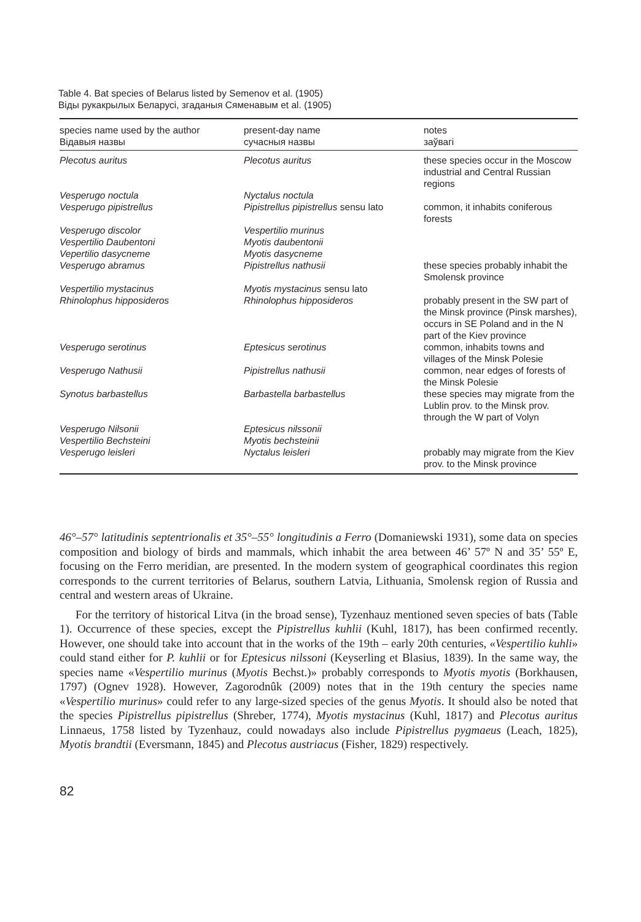Table 4. Bat species of Belarus listed by Semenov et al. (1905)
Віды рукакрылых Беларусі, згаданыя Сяменавым et al. (1905)
| species name used by the author Відавыя назвы | present-day name сучасныя назвы | notes заўвагі |
| --- | --- | --- |
| Plecotus auritus | Plecotus auritus | these species occur in the Moscow industrial and Central Russian regions |
| Vesperugo noctula | Nyctalus noctula | |
| Vesperugo pipistrellus | Pipistrellus pipistrellus sensu lato | common, it inhabits coniferous forests |
| Vesperugo discolor | Vespertilio murinus | |
| Vespertilio Daubentoni | Myotis daubentonii | |
| Vepertilio dasycneme | Myotis dasycneme | |
| Vesperugo abramus | Pipistrellus nathusii | these species probably inhabit the Smolensk province |
| Vespertilio mystacinus | Myotis mystacinus sensu lato | |
| Rhinolophus hipposideros | Rhinolophus hipposideros | probably present in the SW part of the Minsk province (Pinsk marshes), occurs in SE Poland and in the N part of the Kiev province |
| Vesperugo serotinus | Eptesicus serotinus | common, inhabits towns and villages of the Minsk Polesie |
| Vesperugo Nathusii | Pipistrellus nathusii | common, near edges of forests of the Minsk Polesie |
| Synotus barbastellus | Barbastella barbastellus | these species may migrate from the Lublin prov. to the Minsk prov. through the W part of Volyn |
| Vesperugo Nilsonii | Eptesicus nilssonii | |
| Vespertilio Bechsteini | Myotis bechsteinii | |
| Vesperugo leisleri | Nyctalus leisleri | probably may migrate from the Kiev prov. to the Minsk province |
46°–57° latitudinis septentrionalis et 35°–55° longitudinis a Ferro (Domaniewski 1931), some data on species composition and biology of birds and mammals, which inhabit the area between 46’ 57º N and 35’ 55º E, focusing on the Ferro meridian, are presented. In the modern system of geographical coordinates this region corresponds to the current territories of Belarus, southern Latvia, Lithuania, Smolensk region of Russia and central and western areas of Ukraine.
For the territory of historical Litva (in the broad sense), Tyzenhauz mentioned seven species of bats (Table 1). Occurrence of these species, except the Pipistrellus kuhlii (Kuhl, 1817), has been confirmed recently. However, one should take into account that in the works of the 19th – early 20th centuries, «Vespertilio kuhli» could stand either for P. kuhlii or for Eptesicus nilssoni (Keyserling et Blasius, 1839). In the same way, the species name «Vespertilio murinus (Myotis Bechst.)» probably corresponds to Myotis myotis (Borkhausen, 1797) (Ognev 1928). However, Zagorodnûk (2009) notes that in the 19th century the species name «Vespertilio murinus» could refer to any large-sized species of the genus Myotis. It should also be noted that the species Pipistrellus pipistrellus (Shreber, 1774), Myotis mystacinus (Kuhl, 1817) and Plecotus auritus Linnaeus, 1758 listed by Tyzenhauz, could nowadays also include Pipistrellus pygmaeus (Leach, 1825), Myotis brandtii (Eversmann, 1845) and Plecotus austriacus (Fisher, 1829) respectively.
82